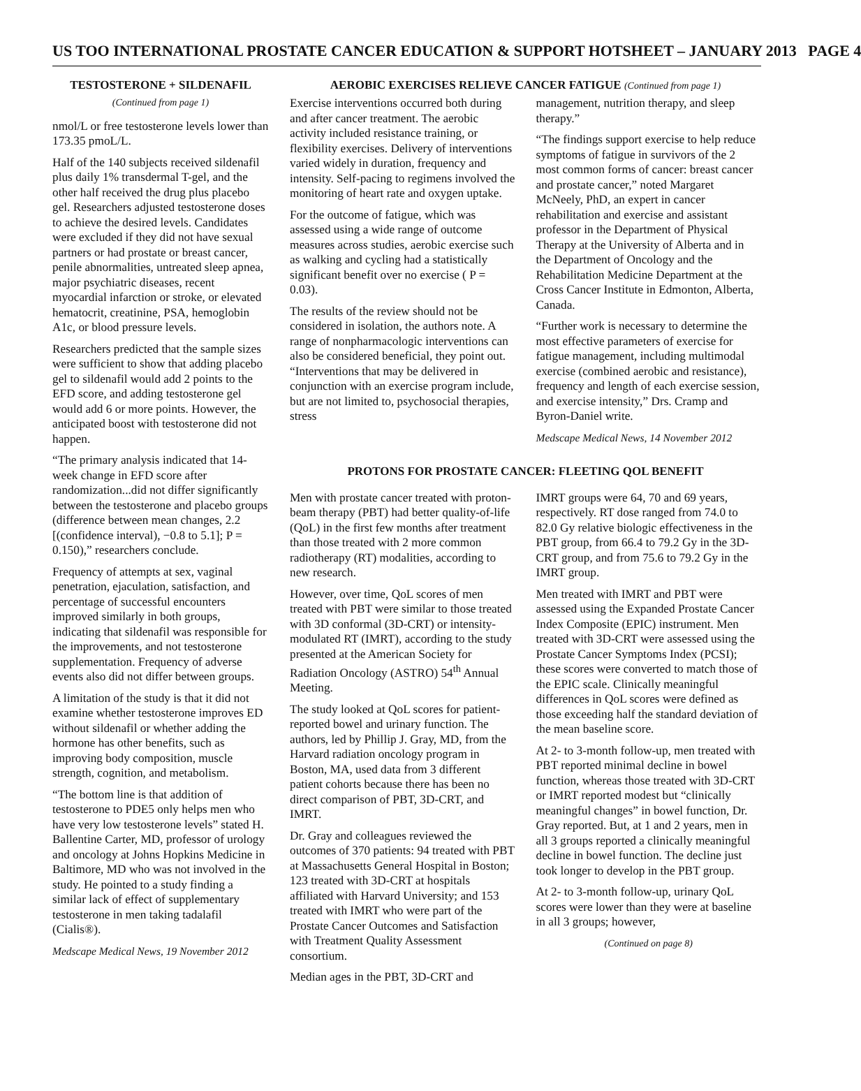US TOO INTERNATIONAL PROSTATE CANCER EDUCATION & SUPPORT HOTSHEET – JANUARY 2013 PAGE 4
TESTOSTERONE + SILDENAFIL
(Continued from page 1)
nmol/L or free testosterone levels lower than 173.35 pmoL/L.
Half of the 140 subjects received sildenafil plus daily 1% transdermal T-gel, and the other half received the drug plus placebo gel. Researchers adjusted testosterone doses to achieve the desired levels. Candidates were excluded if they did not have sexual partners or had prostate or breast cancer, penile abnormalities, untreated sleep apnea, major psychiatric diseases, recent myocardial infarction or stroke, or elevated hematocrit, creatinine, PSA, hemoglobin A1c, or blood pressure levels.
Researchers predicted that the sample sizes were sufficient to show that adding placebo gel to sildenafil would add 2 points to the EFD score, and adding testosterone gel would add 6 or more points. However, the anticipated boost with testosterone did not happen.
“The primary analysis indicated that 14-week change in EFD score after randomization...did not differ significantly between the testosterone and placebo groups (difference between mean changes, 2.2 [(confidence interval), −0.8 to 5.1]; P = 0.150),” researchers conclude.
Frequency of attempts at sex, vaginal penetration, ejaculation, satisfaction, and percentage of successful encounters improved similarly in both groups, indicating that sildenafil was responsible for the improvements, and not testosterone supplementation. Frequency of adverse events also did not differ between groups.
A limitation of the study is that it did not examine whether testosterone improves ED without sildenafil or whether adding the hormone has other benefits, such as improving body composition, muscle strength, cognition, and metabolism.
“The bottom line is that addition of testosterone to PDE5 only helps men who have very low testosterone levels” stated H. Ballentine Carter, MD, professor of urology and oncology at Johns Hopkins Medicine in Baltimore, MD who was not involved in the study. He pointed to a study finding a similar lack of effect of supplementary testosterone in men taking tadalafil (Cialis®).
Medscape Medical News, 19 November 2012
AEROBIC EXERCISES RELIEVE CANCER FATIGUE (Continued from page 1)
Exercise interventions occurred both during and after cancer treatment. The aerobic activity included resistance training, or flexibility exercises. Delivery of interventions varied widely in duration, frequency and intensity. Self-pacing to regimens involved the monitoring of heart rate and oxygen uptake.
For the outcome of fatigue, which was assessed using a wide range of outcome measures across studies, aerobic exercise such as walking and cycling had a statistically significant benefit over no exercise ( P = 0.03).
The results of the review should not be considered in isolation, the authors note. A range of nonpharmacologic interventions can also be considered beneficial, they point out. “Interventions that may be delivered in conjunction with an exercise program include, but are not limited to, psychosocial therapies, stress
management, nutrition therapy, and sleep therapy.”
“The findings support exercise to help reduce symptoms of fatigue in survivors of the 2 most common forms of cancer: breast cancer and prostate cancer,” noted Margaret McNeely, PhD, an expert in cancer rehabilitation and exercise and assistant professor in the Department of Physical Therapy at the University of Alberta and in the Department of Oncology and the Rehabilitation Medicine Department at the Cross Cancer Institute in Edmonton, Alberta, Canada.
“Further work is necessary to determine the most effective parameters of exercise for fatigue management, including multimodal exercise (combined aerobic and resistance), frequency and length of each exercise session, and exercise intensity,” Drs. Cramp and Byron-Daniel write.
Medscape Medical News, 14 November 2012
PROTONS FOR PROSTATE CANCER: FLEETING QOL BENEFIT
Men with prostate cancer treated with proton-beam therapy (PBT) had better quality-of-life (QoL) in the first few months after treatment than those treated with 2 more common radiotherapy (RT) modalities, according to new research.
However, over time, QoL scores of men treated with PBT were similar to those treated with 3D conformal (3D-CRT) or intensity-modulated RT (IMRT), according to the study presented at the American Society for Radiation Oncology (ASTRO) 54<sup>th</sup> Annual Meeting.
The study looked at QoL scores for patient-reported bowel and urinary function. The authors, led by Phillip J. Gray, MD, from the Harvard radiation oncology program in Boston, MA, used data from 3 different patient cohorts because there has been no direct comparison of PBT, 3D-CRT, and IMRT.
Dr. Gray and colleagues reviewed the outcomes of 370 patients: 94 treated with PBT at Massachusetts General Hospital in Boston; 123 treated with 3D-CRT at hospitals affiliated with Harvard University; and 153 treated with IMRT who were part of the Prostate Cancer Outcomes and Satisfaction with Treatment Quality Assessment consortium.
Median ages in the PBT, 3D-CRT and
IMRT groups were 64, 70 and 69 years, respectively. RT dose ranged from 74.0 to 82.0 Gy relative biologic effectiveness in the PBT group, from 66.4 to 79.2 Gy in the 3D-CRT group, and from 75.6 to 79.2 Gy in the IMRT group.
Men treated with IMRT and PBT were assessed using the Expanded Prostate Cancer Index Composite (EPIC) instrument. Men treated with 3D-CRT were assessed using the Prostate Cancer Symptoms Index (PCSI); these scores were converted to match those of the EPIC scale. Clinically meaningful differences in QoL scores were defined as those exceeding half the standard deviation of the mean baseline score.
At 2- to 3-month follow-up, men treated with PBT reported minimal decline in bowel function, whereas those treated with 3D-CRT or IMRT reported modest but “clinically meaningful changes” in bowel function, Dr. Gray reported. But, at 1 and 2 years, men in all 3 groups reported a clinically meaningful decline in bowel function. The decline just took longer to develop in the PBT group.
At 2- to 3-month follow-up, urinary QoL scores were lower than they were at baseline in all 3 groups; however,
(Continued on page 8)